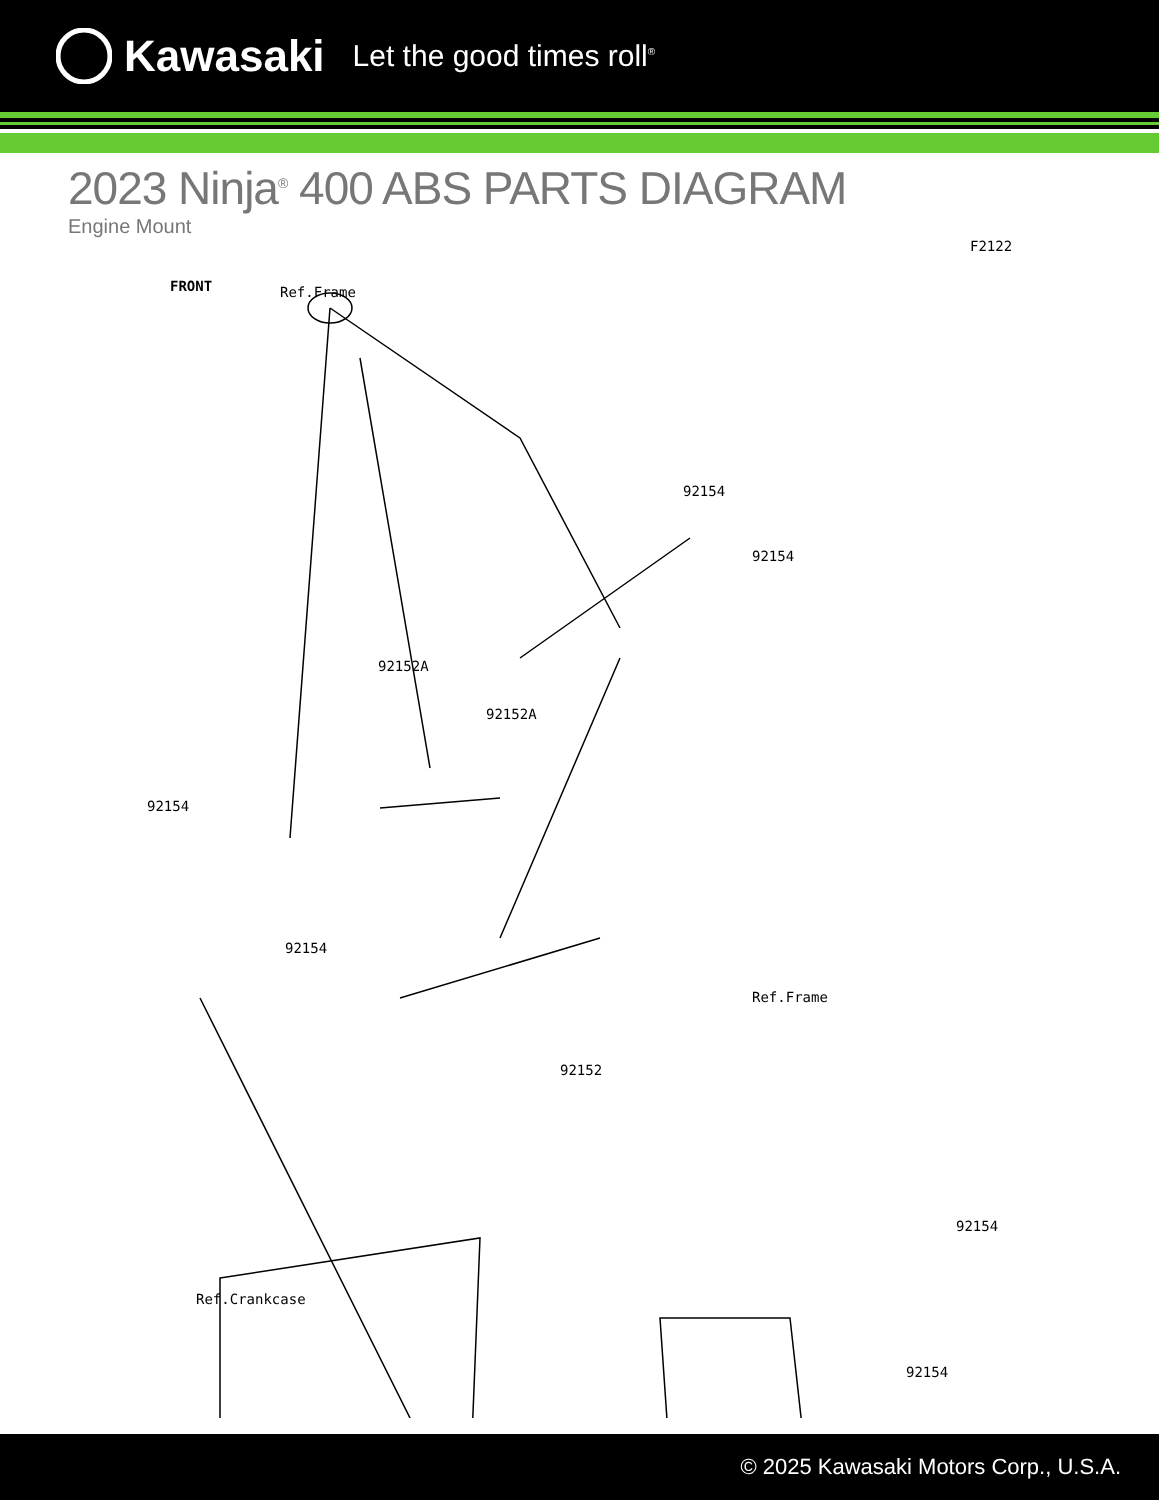Kawasaki Let the good times roll<sup>®</sup>
2023 Ninja<sup>®</sup> 400 ABS PARTS DIAGRAM
Engine Mount
F2122
FRONT Ref.Frame
92154
92154
92152A
92152A
92154
92154
Ref.Frame
92152
92154
Ref.Crankcase
92154
© 2025 Kawasaki Motors Corp., U.S.A.